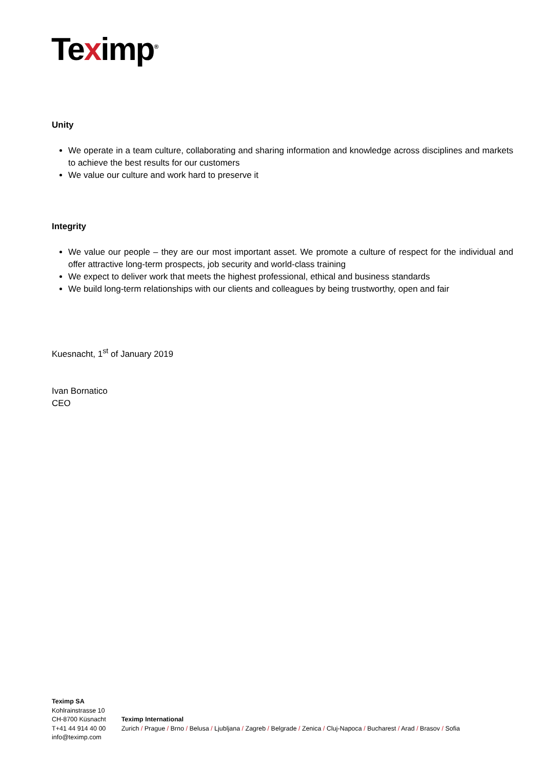Teximp<sup>®</sup>
Unity
We operate in a team culture, collaborating and sharing information and knowledge across disciplines and markets to achieve the best results for our customers
We value our culture and work hard to preserve it
Integrity
We value our people – they are our most important asset. We promote a culture of respect for the individual and offer attractive long-term prospects, job security and world-class training
We expect to deliver work that meets the highest professional, ethical and business standards
We build long-term relationships with our clients and colleagues by being trustworthy, open and fair
Kuesnacht, 1<sup>st</sup> of January 2019
Ivan Bornatico
CEO
Teximp SA
Kohlrainstrasse 10
CH-8700 Küsnacht
T+41 44 914 40 00
info@teximp.com
Teximp International
Zurich / Prague / Brno / Belusa / Ljubljana / Zagreb / Belgrade / Zenica / Cluj-Napoca / Bucharest / Arad / Brasov / Sofia